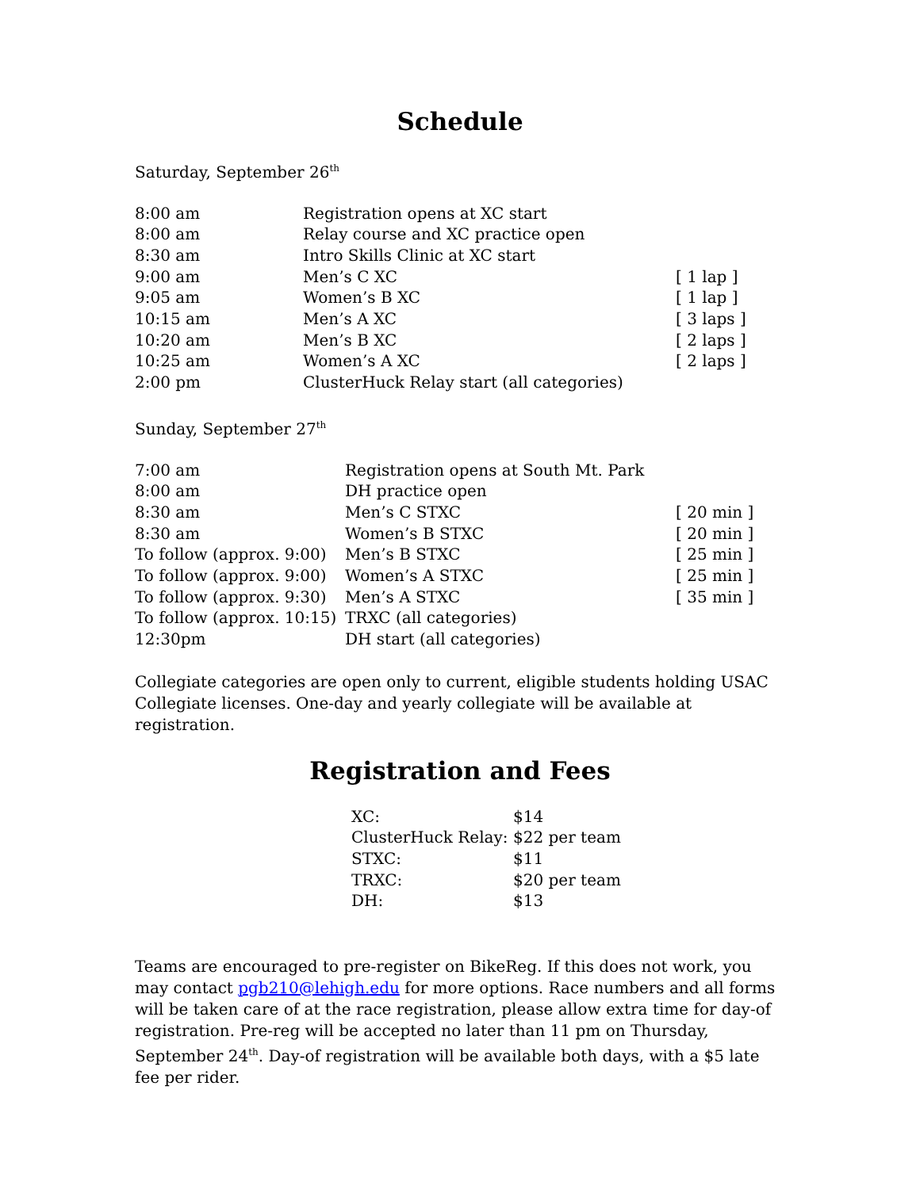Schedule
Saturday, September 26<sup>th</sup>
| 8:00 am | Registration opens at XC start | |
| 8:00 am | Relay course and XC practice open | |
| 8:30 am | Intro Skills Clinic at XC start | |
| 9:00 am | Men’s C XC | [ 1 lap ] |
| 9:05 am | Women’s B XC | [ 1 lap ] |
| 10:15 am | Men’s A XC | [ 3 laps ] |
| 10:20 am | Men’s B XC | [ 2 laps ] |
| 10:25 am | Women’s A XC | [ 2 laps ] |
| 2:00 pm | ClusterHuck Relay start (all categories) | |
Sunday, September 27<sup>th</sup>
| 7:00 am | Registration opens at South Mt. Park | |
| 8:00 am | DH practice open | |
| 8:30 am | Men’s C STXC | [ 20 min ] |
| 8:30 am | Women’s B STXC | [ 20 min ] |
| To follow (approx. 9:00) | Men’s B STXC | [ 25 min ] |
| To follow (approx. 9:00) | Women’s A STXC | [ 25 min ] |
| To follow (approx. 9:30) | Men’s A STXC | [ 35 min ] |
| To follow (approx. 10:15) | TRXC (all categories) | |
| 12:30pm | DH start (all categories) | |
Collegiate categories are open only to current, eligible students holding USAC Collegiate licenses. One-day and yearly collegiate will be available at registration.
Registration and Fees
| XC: | $14 |
| ClusterHuck Relay: | $22 per team |
| STXC: | $11 |
| TRXC: | $20 per team |
| DH: | $13 |
Teams are encouraged to pre-register on BikeReg. If this does not work, you may contact pgb210@lehigh.edu for more options. Race numbers and all forms will be taken care of at the race registration, please allow extra time for day-of registration. Pre-reg will be accepted no later than 11 pm on Thursday, September 24<sup>th</sup>. Day-of registration will be available both days, with a $5 late fee per rider.